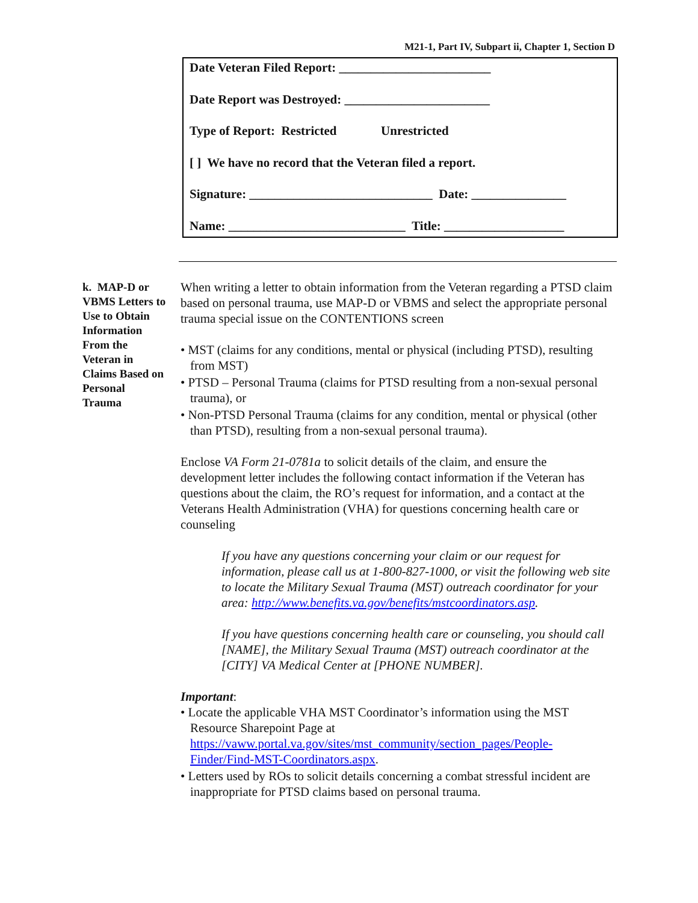M21-1, Part IV, Subpart ii, Chapter 1, Section D
Date Veteran Filed Report: ________________________
Date Report was Destroyed: _______________________
Type of Report: Restricted Unrestricted
[ ] We have no record that the Veteran filed a report.
Signature: _____________________________ Date: _______________
Name: ____________________________ Title: ___________________
k. MAP-D or VBMS Letters to Use to Obtain Information From the Veteran in Claims Based on Personal Trauma
When writing a letter to obtain information from the Veteran regarding a PTSD claim based on personal trauma, use MAP-D or VBMS and select the appropriate personal trauma special issue on the CONTENTIONS screen
• MST (claims for any conditions, mental or physical (including PTSD), resulting from MST)
• PTSD – Personal Trauma (claims for PTSD resulting from a non-sexual personal trauma), or
• Non-PTSD Personal Trauma (claims for any condition, mental or physical (other than PTSD), resulting from a non-sexual personal trauma).
Enclose VA Form 21-0781a to solicit details of the claim, and ensure the development letter includes the following contact information if the Veteran has questions about the claim, the RO’s request for information, and a contact at the Veterans Health Administration (VHA) for questions concerning health care or counseling
If you have any questions concerning your claim or our request for information, please call us at 1-800-827-1000, or visit the following web site to locate the Military Sexual Trauma (MST) outreach coordinator for your area: http://www.benefits.va.gov/benefits/mstcoordinators.asp.
If you have questions concerning health care or counseling, you should call [NAME], the Military Sexual Trauma (MST) outreach coordinator at the [CITY] VA Medical Center at [PHONE NUMBER].
Important:
• Locate the applicable VHA MST Coordinator’s information using the MST Resource Sharepoint Page at https://vaww.portal.va.gov/sites/mst_community/section_pages/People-Finder/Find-MST-Coordinators.aspx.
• Letters used by ROs to solicit details concerning a combat stressful incident are inappropriate for PTSD claims based on personal trauma.